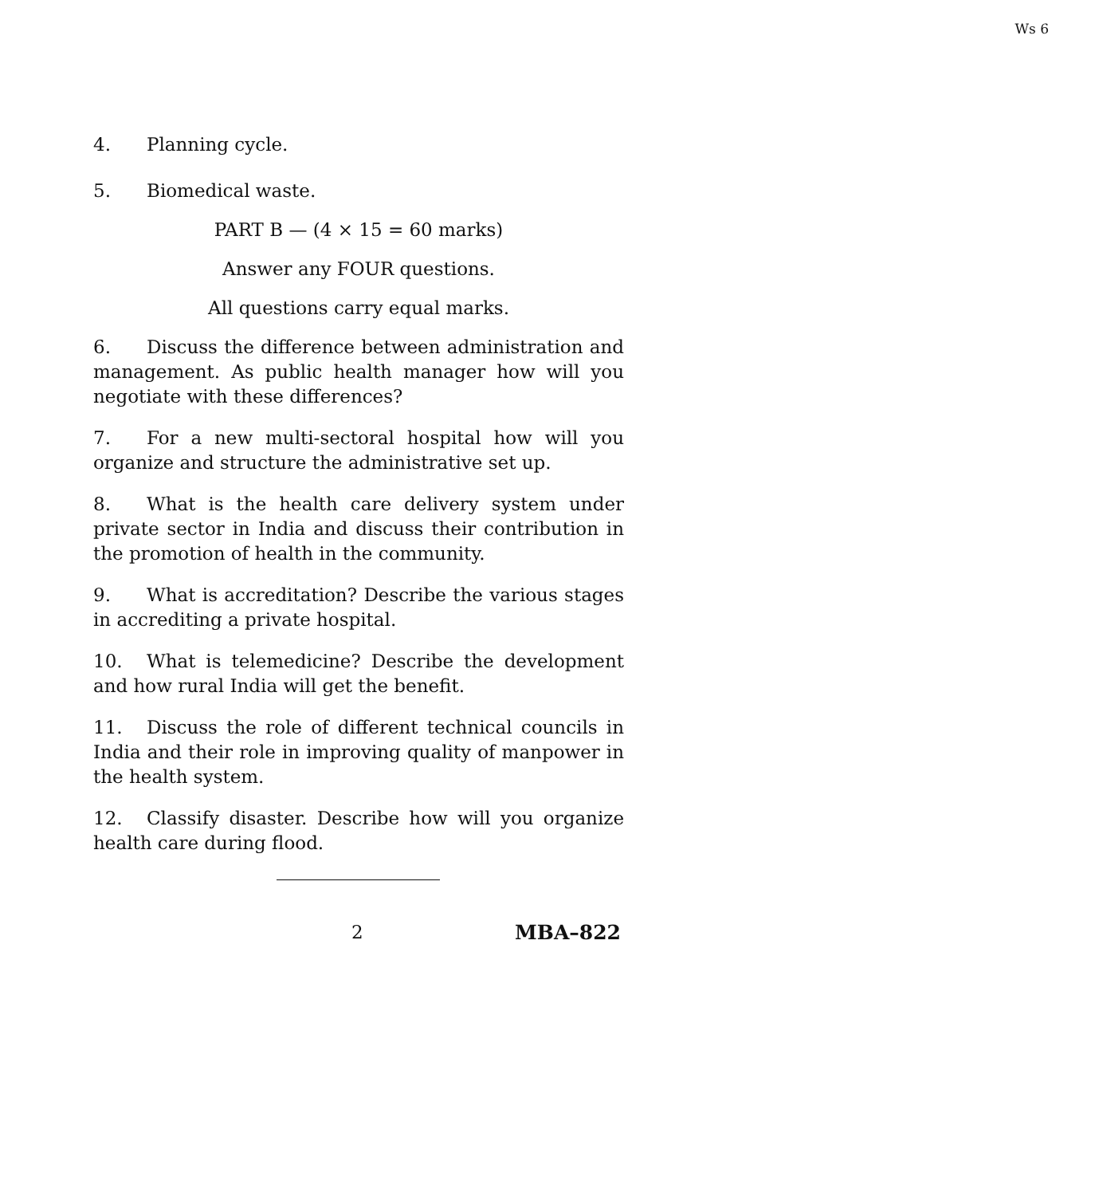Ws 6
4. Planning cycle.
5. Biomedical waste.
PART B — (4 × 15 = 60 marks)
Answer any FOUR questions.
All questions carry equal marks.
6. Discuss the difference between administration and management. As public health manager how will you negotiate with these differences?
7. For a new multi-sectoral hospital how will you organize and structure the administrative set up.
8. What is the health care delivery system under private sector in India and discuss their contribution in the promotion of health in the community.
9. What is accreditation? Describe the various stages in accrediting a private hospital.
10. What is telemedicine? Describe the development and how rural India will get the benefit.
11. Discuss the role of different technical councils in India and their role in improving quality of manpower in the health system.
12. Classify disaster. Describe how will you organize health care during flood.
2 MBA–822